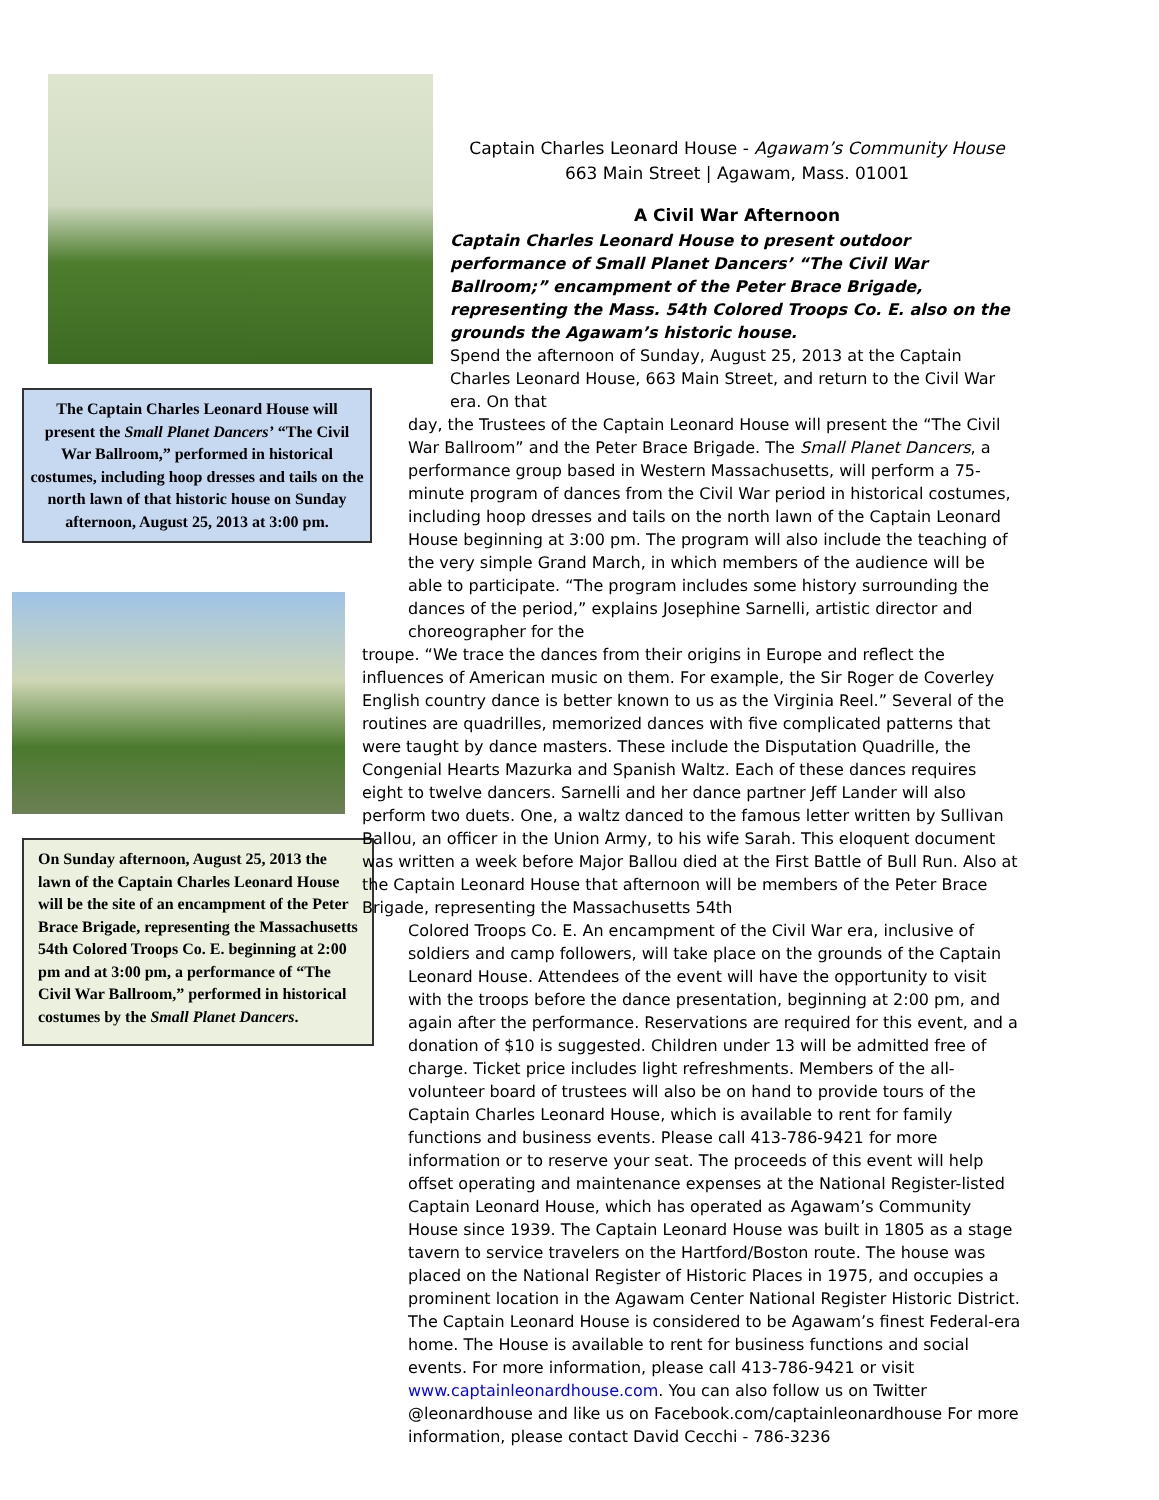The Captain Charles Leonard House will present the Small Planet Dancers’ “The Civil War Ballroom,” performed in historical costumes, including hoop dresses and tails on the north lawn of that historic house on Sunday afternoon, August 25, 2013 at 3:00 pm.
On Sunday afternoon, August 25, 2013 the lawn of the Captain Charles Leonard House will be the site of an encampment of the Peter Brace Brigade, representing the Massachusetts 54th Colored Troops Co. E. beginning at 2:00 pm and at 3:00 pm, a performance of “The Civil War Ballroom,” performed in historical costumes by the Small Planet Dancers.
Captain Charles Leonard House - Agawam’s Community House
663 Main Street | Agawam, Mass. 01001
A Civil War Afternoon
Captain Charles Leonard House to present outdoor performance of Small Planet Dancers’ “The Civil War Ballroom;” encampment of the Peter Brace Brigade, representing the Mass. 54th Colored Troops Co. E. also on the grounds the Agawam’s historic house.
Spend the afternoon of Sunday, August 25, 2013 at the Captain Charles Leonard House, 663 Main Street, and return to the Civil War era. On that
day, the Trustees of the Captain Leonard House will present the “The Civil War Ballroom” and the Peter Brace Brigade. The Small Planet Dancers, a performance group based in Western Massachusetts, will perform a 75-minute program of dances from the Civil War period in historical costumes, including hoop dresses and tails on the north lawn of the Captain Leonard House beginning at 3:00 pm. The program will also include the teaching of the very simple Grand March, in which members of the audience will be able to participate. “The program includes some history surrounding the dances of the period,” explains Josephine Sarnelli, artistic director and choreographer for the
troupe. “We trace the dances from their origins in Europe and reflect the influences of American music on them. For example, the Sir Roger de Coverley English country dance is better known to us as the Virginia Reel.” Several of the routines are quadrilles, memorized dances with five complicated patterns that were taught by dance masters. These include the Disputation Quadrille, the Congenial Hearts Mazurka and Spanish Waltz. Each of these dances requires eight to twelve dancers. Sarnelli and her dance partner Jeff Lander will also perform two duets. One, a waltz danced to the famous letter written by Sullivan Ballou, an officer in the Union Army, to his wife Sarah. This eloquent document was written a week before Major Ballou died at the First Battle of Bull Run. Also at the Captain Leonard House that afternoon will be members of the Peter Brace Brigade, representing the Massachusetts 54th
Colored Troops Co. E. An encampment of the Civil War era, inclusive of soldiers and camp followers, will take place on the grounds of the Captain Leonard House. Attendees of the event will have the opportunity to visit with the troops before the dance presentation, beginning at 2:00 pm, and again after the performance. Reservations are required for this event, and a donation of $10 is suggested. Children under 13 will be admitted free of charge. Ticket price includes light refreshments. Members of the all-volunteer board of trustees will also be on hand to provide tours of the Captain Charles Leonard House, which is available to rent for family functions and business events. Please call 413-786-9421 for more information or to reserve your seat. The proceeds of this event will help offset operating and maintenance expenses at the National Register-listed Captain Leonard House, which has operated as Agawam’s Community House since 1939. The Captain Leonard House was built in 1805 as a stage tavern to service travelers on the Hartford/Boston route. The house was placed on the National Register of Historic Places in 1975, and occupies a prominent location in the Agawam Center National Register Historic District. The Captain Leonard House is considered to be Agawam’s finest Federal-era home. The House is available to rent for business functions and social events. For more information, please call 413-786-9421 or visit www.captainleonardhouse.com. You can also follow us on Twitter @leonardhouse and like us on Facebook.com/captainleonardhouse For more information, please contact David Cecchi - 786-3236